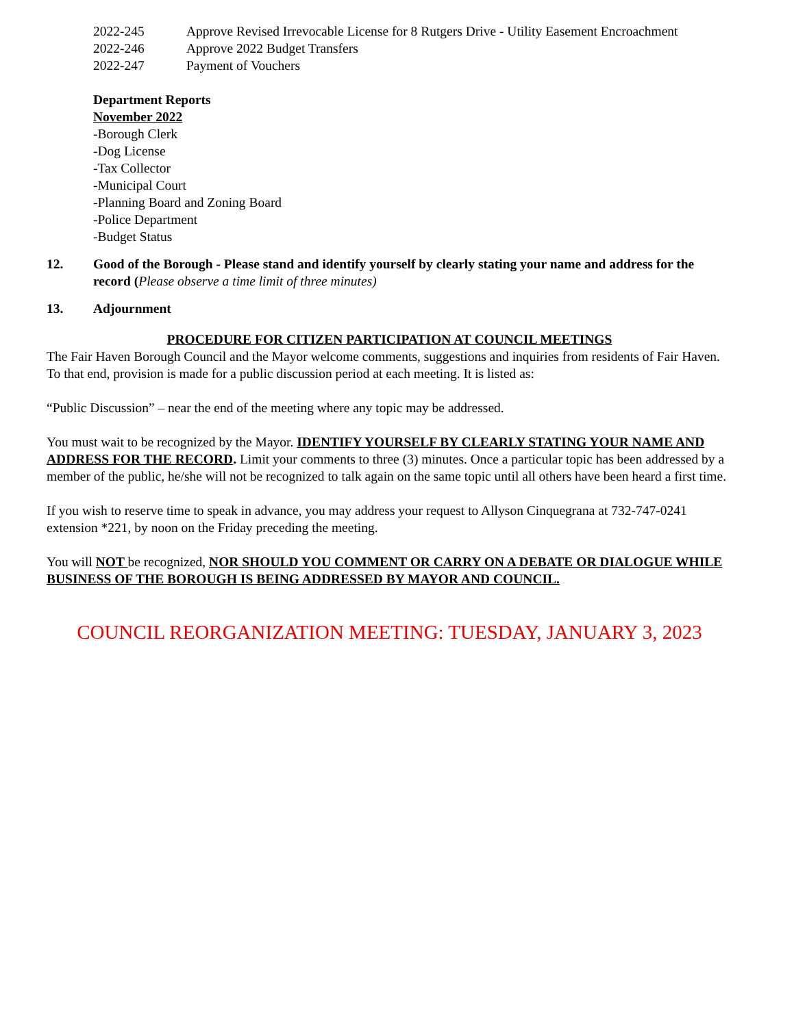2022-245 Approve Revised Irrevocable License for 8 Rutgers Drive - Utility Easement Encroachment
2022-246 Approve 2022 Budget Transfers
2022-247 Payment of Vouchers
Department Reports
November 2022
-Borough Clerk
-Dog License
-Tax Collector
-Municipal Court
-Planning Board and Zoning Board
-Police Department
-Budget Status
12. Good of the Borough - Please stand and identify yourself by clearly stating your name and address for the record (Please observe a time limit of three minutes)
13. Adjournment
PROCEDURE FOR CITIZEN PARTICIPATION AT COUNCIL MEETINGS
The Fair Haven Borough Council and the Mayor welcome comments, suggestions and inquiries from residents of Fair Haven. To that end, provision is made for a public discussion period at each meeting. It is listed as:
“Public Discussion” – near the end of the meeting where any topic may be addressed.
You must wait to be recognized by the Mayor. IDENTIFY YOURSELF BY CLEARLY STATING YOUR NAME AND ADDRESS FOR THE RECORD. Limit your comments to three (3) minutes. Once a particular topic has been addressed by a member of the public, he/she will not be recognized to talk again on the same topic until all others have been heard a first time.
If you wish to reserve time to speak in advance, you may address your request to Allyson Cinquegrana at 732-747-0241 extension *221, by noon on the Friday preceding the meeting.
You will NOT be recognized, NOR SHOULD YOU COMMENT OR CARRY ON A DEBATE OR DIALOGUE WHILE BUSINESS OF THE BOROUGH IS BEING ADDRESSED BY MAYOR AND COUNCIL.
COUNCIL REORGANIZATION MEETING: TUESDAY, JANUARY 3, 2023